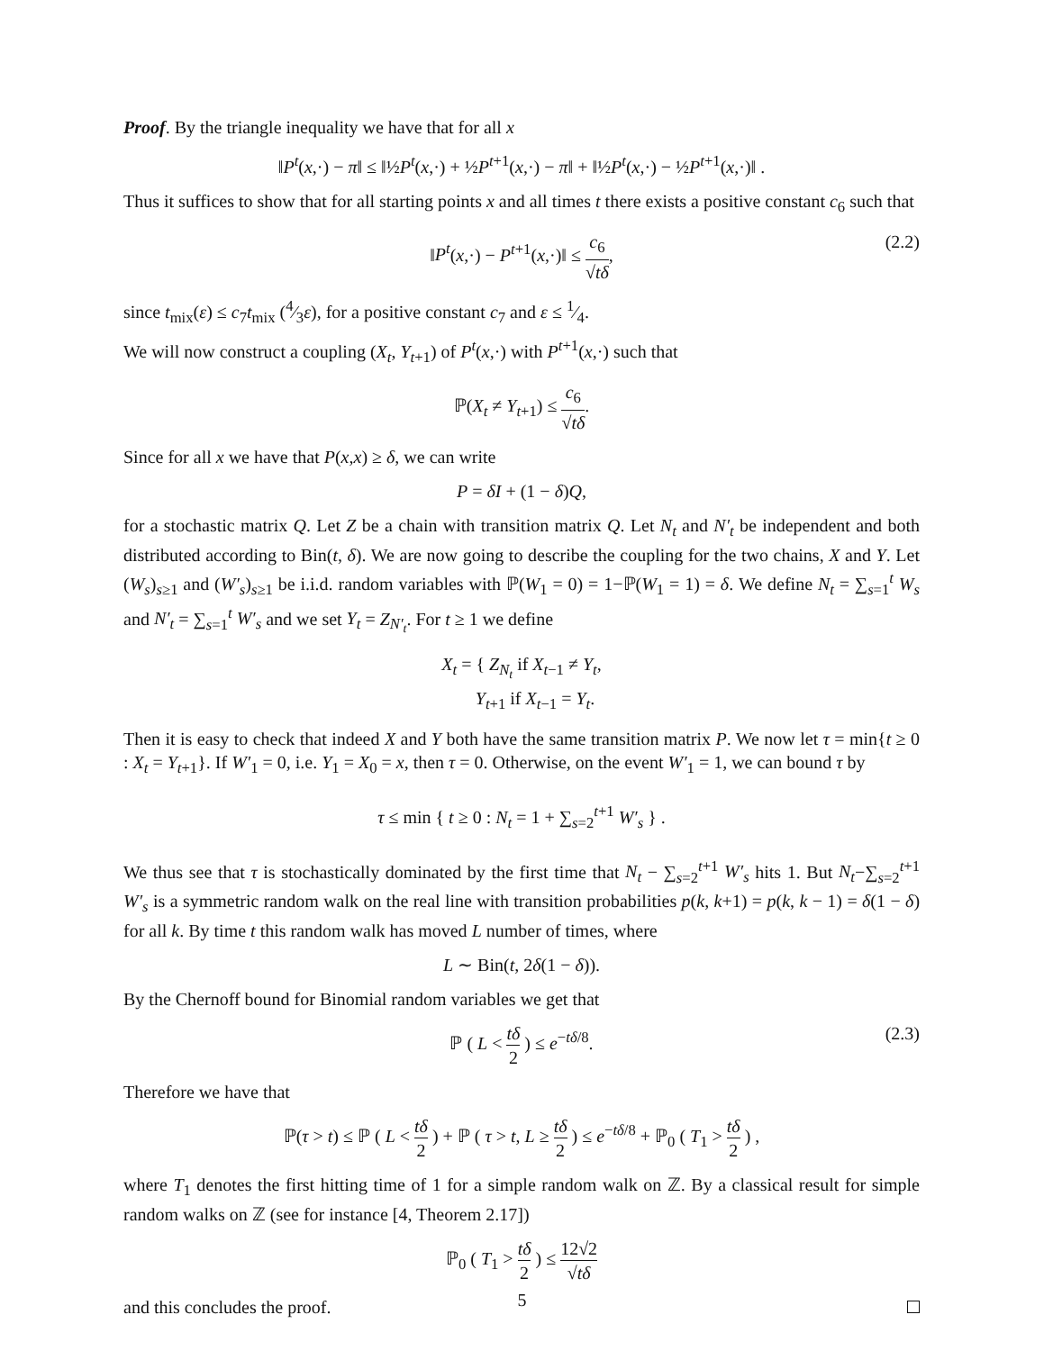Proof. By the triangle inequality we have that for all x
‖P<sup>t</sup>(x,·) − π‖ ≤ ‖½P<sup>t</sup>(x,·) + ½P<sup>t+1</sup>(x,·) − π‖ + ‖½P<sup>t</sup>(x,·) − ½P<sup>t+1</sup>(x,·)‖ .
Thus it suffices to show that for all starting points x and all times t there exists a positive constant c<sub>6</sub> such that
‖P<sup>t</sup>(x,·) − P<sup>t+1</sup>(x,·)‖ ≤ c<sub>6</sub> √tδ,
(2.2)
since t<sub>mix</sub>(ε) ≤ c<sub>7</sub>t<sub>mix</sub> (4⁄3ε), for a positive constant c<sub>7</sub> and ε ≤ 1⁄4.
We will now construct a coupling (X<sub>t</sub>, Y<sub>t+1</sub>) of P<sup>t</sup>(x,·) with P<sup>t+1</sup>(x,·) such that
ℙ(X<sub>t</sub> ≠ Y<sub>t+1</sub>) ≤ c<sub>6</sub> √tδ.
Since for all x we have that P(x,x) ≥ δ, we can write
P = δI + (1 − δ)Q,
for a stochastic matrix Q. Let Z be a chain with transition matrix Q. Let N<sub>t</sub> and N′<sub>t</sub> be independent and both distributed according to Bin(t, δ). We are now going to describe the coupling for the two chains, X and Y. Let (W<sub>s</sub>)<sub>s≥1</sub> and (W′<sub>s</sub>)<sub>s≥1</sub> be i.i.d. random variables with ℙ(W<sub>1</sub> = 0) = 1−ℙ(W<sub>1</sub> = 1) = δ. We define N<sub>t</sub> = ∑<sub>s=1</sub><sup>t</sup> W<sub>s</sub> and N′<sub>t</sub> = ∑<sub>s=1</sub><sup>t</sup> W′<sub>s</sub> and we set Y<sub>t</sub> = Z<sub>N′<sub>t</sub></sub>. For t ≥ 1 we define
X<sub>t</sub> = { Z<sub>N<sub>t</sub></sub> if X<sub>t−1</sub> ≠ Y<sub>t</sub>,
Y<sub>t+1</sub> if X<sub>t−1</sub> = Y<sub>t</sub>.
Then it is easy to check that indeed X and Y both have the same transition matrix P. We now let τ = min{t ≥ 0 : X<sub>t</sub> = Y<sub>t+1</sub>}. If W′<sub>1</sub> = 0, i.e. Y<sub>1</sub> = X<sub>0</sub> = x, then τ = 0. Otherwise, on the event W′<sub>1</sub> = 1, we can bound τ by
τ ≤ min { t ≥ 0 : N<sub>t</sub> = 1 + ∑<sub>s=2</sub><sup>t+1</sup> W′<sub>s</sub> } .
We thus see that τ is stochastically dominated by the first time that N<sub>t</sub> − ∑<sub>s=2</sub><sup>t+1</sup> W′<sub>s</sub> hits 1. But N<sub>t</sub>−∑<sub>s=2</sub><sup>t+1</sup> W′<sub>s</sub> is a symmetric random walk on the real line with transition probabilities p(k, k+1) = p(k, k − 1) = δ(1 − δ) for all k. By time t this random walk has moved L number of times, where
L ∼ Bin(t, 2δ(1 − δ)).
By the Chernoff bound for Binomial random variables we get that
ℙ ( L < tδ 2 ) ≤ e<sup>−tδ/8</sup>.
(2.3)
Therefore we have that
ℙ(τ > t) ≤ ℙ ( L < tδ 2 ) + ℙ ( τ > t, L ≥ tδ 2 ) ≤ e<sup>−tδ/8</sup> + ℙ<sub>0</sub> ( T<sub>1</sub> > tδ 2 ) ,
where T<sub>1</sub> denotes the first hitting time of 1 for a simple random walk on ℤ. By a classical result for simple random walks on ℤ (see for instance [4, Theorem 2.17])
ℙ<sub>0</sub> ( T<sub>1</sub> > tδ 2 ) ≤ 12√2 √tδ
and this concludes the proof.
5